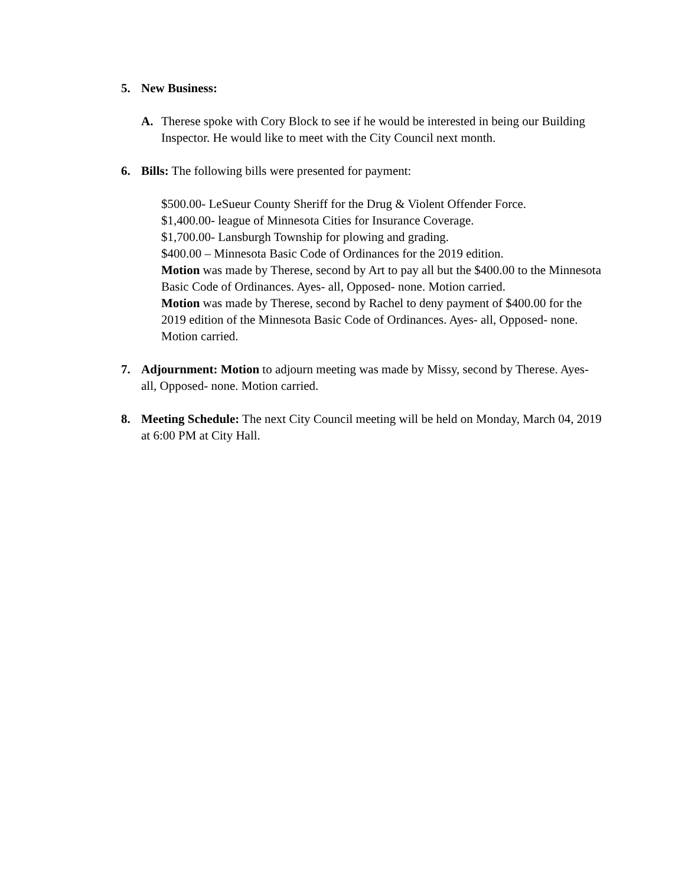5. New Business:
A. Therese spoke with Cory Block to see if he would be interested in being our Building Inspector. He would like to meet with the City Council next month.
6. Bills: The following bills were presented for payment:
$500.00- LeSueur County Sheriff for the Drug & Violent Offender Force.
$1,400.00- league of Minnesota Cities for Insurance Coverage.
$1,700.00- Lansburgh Township for plowing and grading.
$400.00 – Minnesota Basic Code of Ordinances for the 2019 edition.
Motion was made by Therese, second by Art to pay all but the $400.00 to the Minnesota Basic Code of Ordinances. Ayes- all, Opposed- none. Motion carried.
Motion was made by Therese, second by Rachel to deny payment of $400.00 for the 2019 edition of the Minnesota Basic Code of Ordinances. Ayes- all, Opposed- none. Motion carried.
7. Adjournment: Motion to adjourn meeting was made by Missy, second by Therese. Ayes- all, Opposed- none. Motion carried.
8. Meeting Schedule: The next City Council meeting will be held on Monday, March 04, 2019 at 6:00 PM at City Hall.